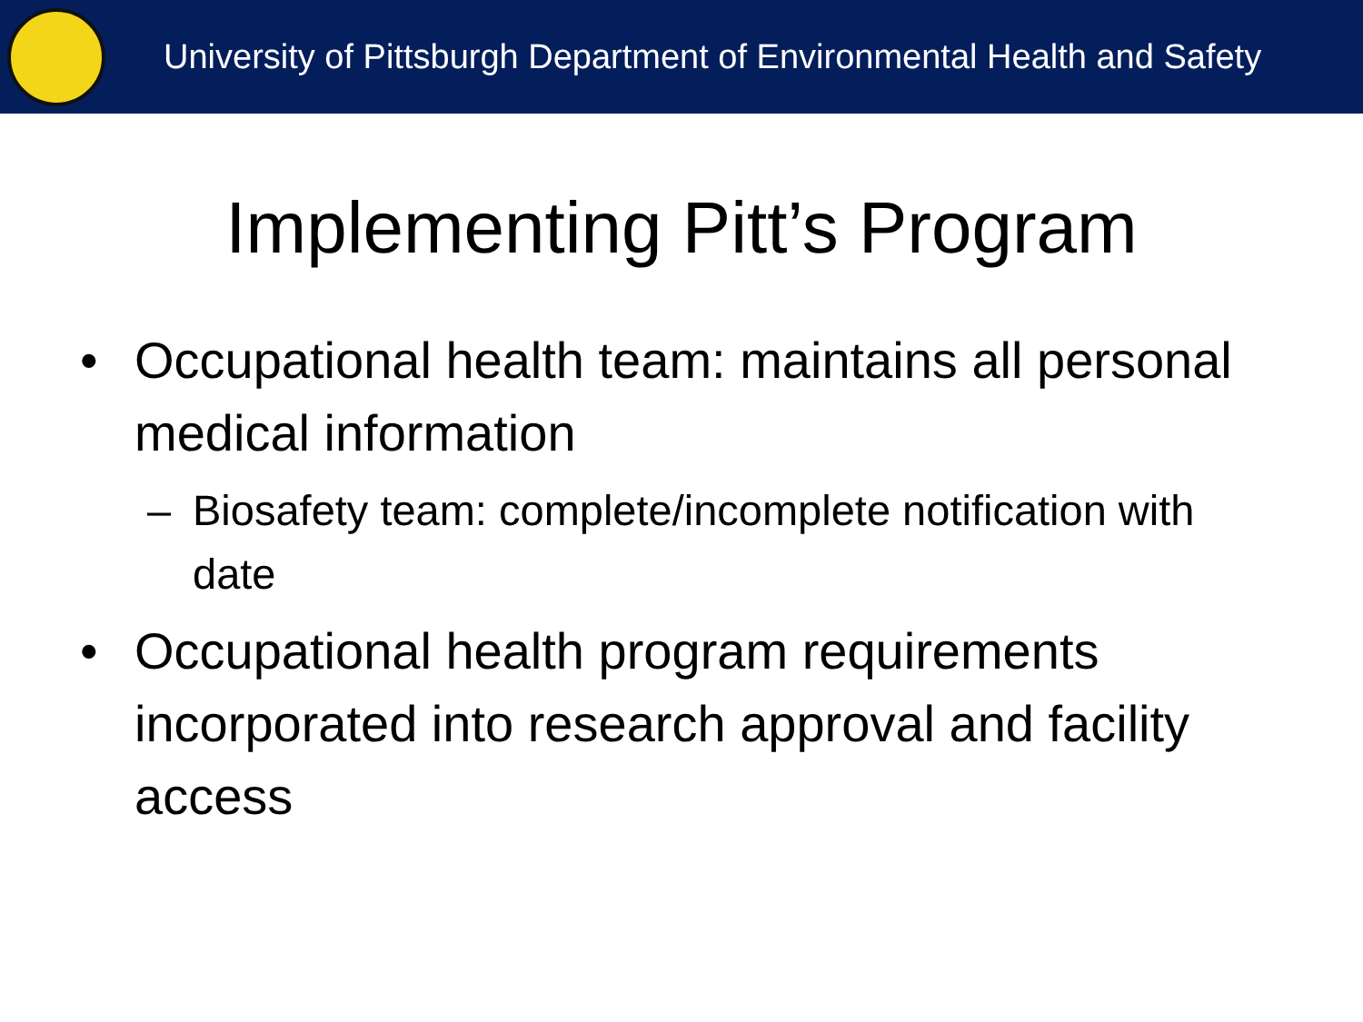University of Pittsburgh Department of Environmental Health and Safety
Implementing Pitt’s Program
• Occupational health team: maintains all personal medical information
– Biosafety team: complete/incomplete notification with date
• Occupational health program requirements incorporated into research approval and facility access